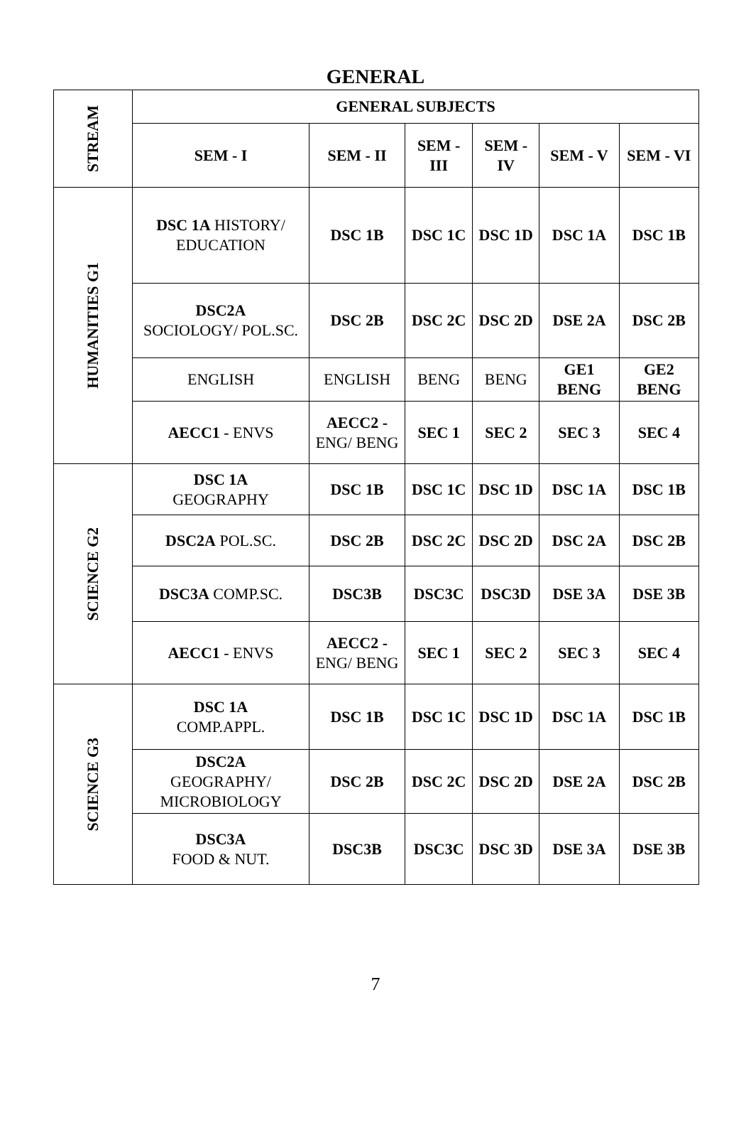GENERAL
| STREAM | GENERAL SUBJECTS | | | | | |
| | SEM - I | SEM - II | SEM - III | SEM - IV | SEM - V | SEM - VI |
| HUMANITIES G1 | DSC 1A HISTORY/ EDUCATION | DSC 1B | DSC 1C | DSC 1D | DSC 1A | DSC 1B |
| | DSC2A SOCIOLOGY/ POL.SC. | DSC 2B | DSC 2C | DSC 2D | DSE 2A | DSC 2B |
| | ENGLISH | ENGLISH | BENG | BENG | GE1 BENG | GE2 BENG |
| | AECC1 - ENVS | AECC2 - ENG/ BENG | SEC 1 | SEC 2 | SEC 3 | SEC 4 |
| SCIENCE G2 | DSC 1A GEOGRAPHY | DSC 1B | DSC 1C | DSC 1D | DSC 1A | DSC 1B |
| | DSC2A POL.SC. | DSC 2B | DSC 2C | DSC 2D | DSC 2A | DSC 2B |
| | DSC3A COMP.SC. | DSC3B | DSC3C | DSC3D | DSE 3A | DSE 3B |
| | AECC1 - ENVS | AECC2 - ENG/ BENG | SEC 1 | SEC 2 | SEC 3 | SEC 4 |
| SCIENCE G3 | DSC 1A COMP.APPL. | DSC 1B | DSC 1C | DSC 1D | DSC 1A | DSC 1B |
| | DSC2A GEOGRAPHY/ MICROBIOLOGY | DSC 2B | DSC 2C | DSC 2D | DSE 2A | DSC 2B |
| | DSC3A FOOD & NUT. | DSC3B | DSC3C | DSC 3D | DSE 3A | DSE 3B |
7